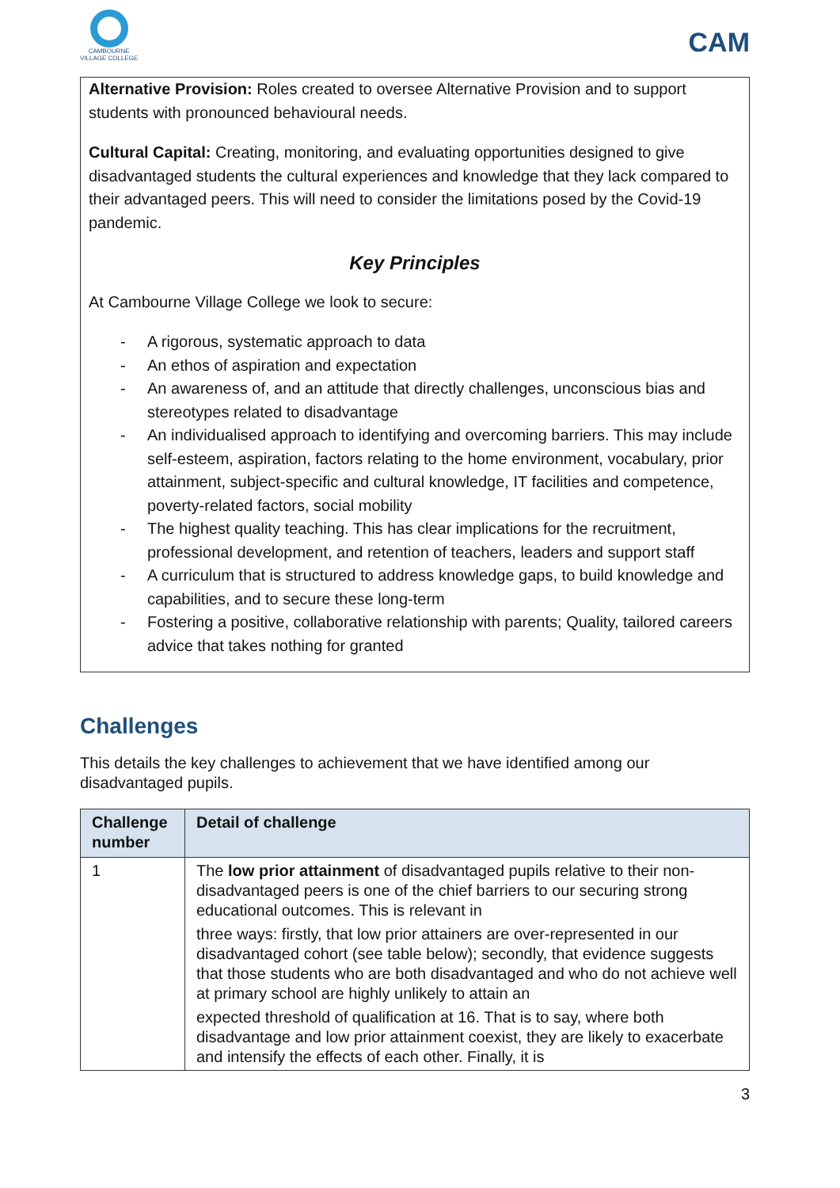CAMBOURNE
VILLAGE COLLEGE
CAM
Alternative Provision: Roles created to oversee Alternative Provision and to support students with pronounced behavioural needs.
Cultural Capital: Creating, monitoring, and evaluating opportunities designed to give disadvantaged students the cultural experiences and knowledge that they lack compared to their advantaged peers. This will need to consider the limitations posed by the Covid-19 pandemic.
Key Principles
At Cambourne Village College we look to secure:
- A rigorous, systematic approach to data
- An ethos of aspiration and expectation
- An awareness of, and an attitude that directly challenges, unconscious bias and stereotypes related to disadvantage
- An individualised approach to identifying and overcoming barriers. This may include self-esteem, aspiration, factors relating to the home environment, vocabulary, prior attainment, subject-specific and cultural knowledge, IT facilities and competence, poverty-related factors, social mobility
- The highest quality teaching. This has clear implications for the recruitment, professional development, and retention of teachers, leaders and support staff
- A curriculum that is structured to address knowledge gaps, to build knowledge and capabilities, and to secure these long-term
- Fostering a positive, collaborative relationship with parents; Quality, tailored careers advice that takes nothing for granted
Challenges
This details the key challenges to achievement that we have identified among our disadvantaged pupils.
| Challenge number | Detail of challenge |
| --- | --- |
| 1 | The low prior attainment of disadvantaged pupils relative to their non-disadvantaged peers is one of the chief barriers to our securing strong educational outcomes. This is relevant in three ways: firstly, that low prior attainers are over-represented in our disadvantaged cohort (see table below); secondly, that evidence suggests that those students who are both disadvantaged and who do not achieve well at primary school are highly unlikely to attain an expected threshold of qualification at 16. That is to say, where both disadvantage and low prior attainment coexist, they are likely to exacerbate and intensify the effects of each other. Finally, it is |
3